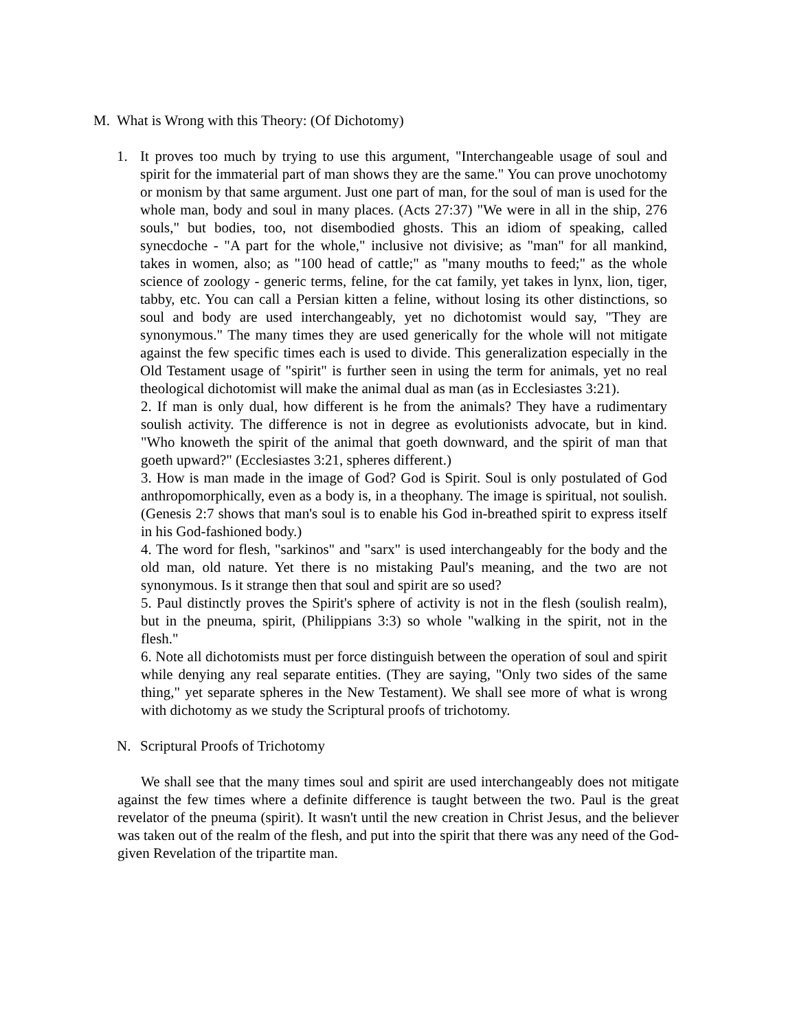M. What is Wrong with this Theory: (Of Dichotomy)
1. It proves too much by trying to use this argument, "Interchangeable usage of soul and spirit for the immaterial part of man shows they are the same." You can prove unochotomy or monism by that same argument. Just one part of man, for the soul of man is used for the whole man, body and soul in many places. (Acts 27:37) "We were in all in the ship, 276 souls," but bodies, too, not disembodied ghosts. This an idiom of speaking, called synecdoche - "A part for the whole," inclusive not divisive; as "man" for all mankind, takes in women, also; as "100 head of cattle;" as "many mouths to feed;" as the whole science of zoology - generic terms, feline, for the cat family, yet takes in lynx, lion, tiger, tabby, etc. You can call a Persian kitten a feline, without losing its other distinctions, so soul and body are used interchangeably, yet no dichotomist would say, "They are synonymous." The many times they are used generically for the whole will not mitigate against the few specific times each is used to divide. This generalization especially in the Old Testament usage of "spirit" is further seen in using the term for animals, yet no real theological dichotomist will make the animal dual as man (as in Ecclesiastes 3:21).
2. If man is only dual, how different is he from the animals? They have a rudimentary soulish activity. The difference is not in degree as evolutionists advocate, but in kind. "Who knoweth the spirit of the animal that goeth downward, and the spirit of man that goeth upward?" (Ecclesiastes 3:21, spheres different.)
3. How is man made in the image of God? God is Spirit. Soul is only postulated of God anthropomorphically, even as a body is, in a theophany. The image is spiritual, not soulish. (Genesis 2:7 shows that man's soul is to enable his God in-breathed spirit to express itself in his God-fashioned body.)
4. The word for flesh, "sarkinos" and "sarx" is used interchangeably for the body and the old man, old nature. Yet there is no mistaking Paul's meaning, and the two are not synonymous. Is it strange then that soul and spirit are so used?
5. Paul distinctly proves the Spirit's sphere of activity is not in the flesh (soulish realm), but in the pneuma, spirit, (Philippians 3:3) so whole "walking in the spirit, not in the flesh."
6. Note all dichotomists must per force distinguish between the operation of soul and spirit while denying any real separate entities. (They are saying, "Only two sides of the same thing," yet separate spheres in the New Testament). We shall see more of what is wrong with dichotomy as we study the Scriptural proofs of trichotomy.
N. Scriptural Proofs of Trichotomy
We shall see that the many times soul and spirit are used interchangeably does not mitigate against the few times where a definite difference is taught between the two. Paul is the great revelator of the pneuma (spirit). It wasn't until the new creation in Christ Jesus, and the believer was taken out of the realm of the flesh, and put into the spirit that there was any need of the God-given Revelation of the tripartite man.